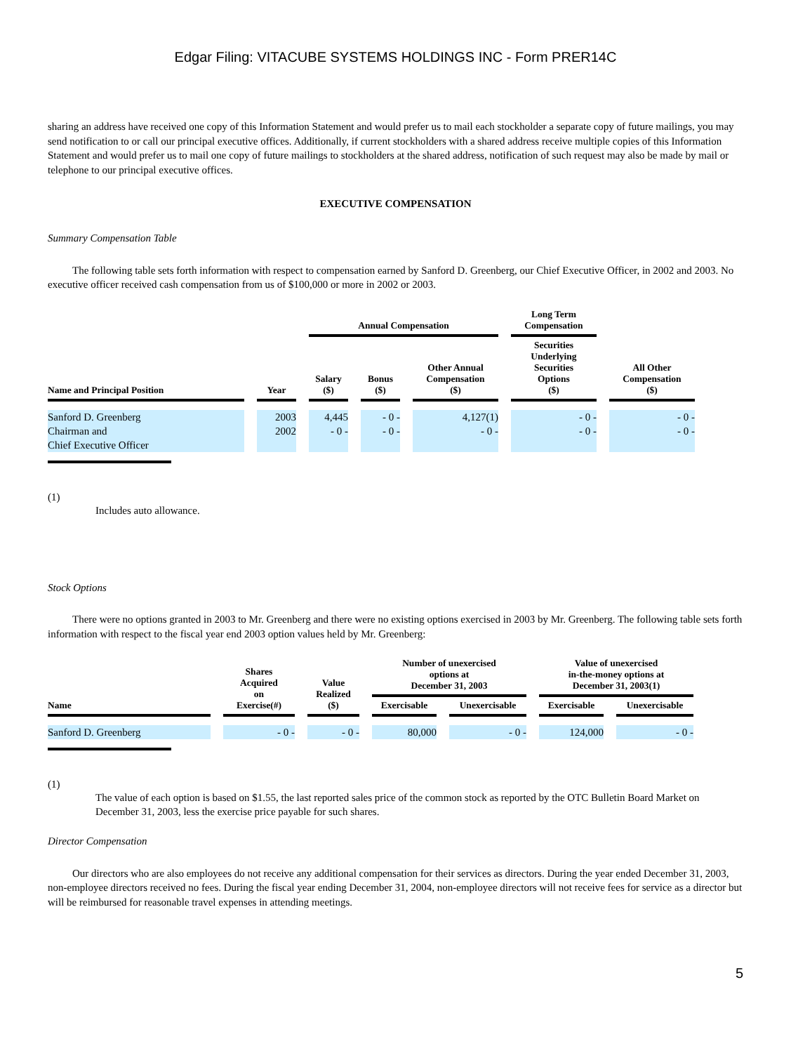Edgar Filing: VITACUBE SYSTEMS HOLDINGS INC - Form PRER14C
sharing an address have received one copy of this Information Statement and would prefer us to mail each stockholder a separate copy of future mailings, you may send notification to or call our principal executive offices. Additionally, if current stockholders with a shared address receive multiple copies of this Information Statement and would prefer us to mail one copy of future mailings to stockholders at the shared address, notification of such request may also be made by mail or telephone to our principal executive offices.
EXECUTIVE COMPENSATION
Summary Compensation Table
The following table sets forth information with respect to compensation earned by Sanford D. Greenberg, our Chief Executive Officer, in 2002 and 2003. No executive officer received cash compensation from us of $100,000 or more in 2002 or 2003.
| | | Annual Compensation | | | Long Term Compensation | |
| --- | --- | --- | --- | --- | --- | --- |
| Name and Principal Position | Year | Salary ($) | Bonus ($) | Other Annual Compensation ($) | Securities Underlying Securities Options ($) | All Other Compensation ($) |
| Sanford D. Greenberg Chairman and Chief Executive Officer | 2003 2002 | 4,445 - 0 - | - 0 - - 0 - | 4,127(1) - 0 - | - 0 - - 0 - | - 0 - - 0 - |
(1)
Includes auto allowance.
Stock Options
There were no options granted in 2003 to Mr. Greenberg and there were no existing options exercised in 2003 by Mr. Greenberg. The following table sets forth information with respect to the fiscal year end 2003 option values held by Mr. Greenberg:
| Name | Shares Acquired on Exercise(#) | Value Realized ($) | Number of unexercised options at December 31, 2003 | | Value of unexercised in-the-money options at December 31, 2003(1) | |
| --- | --- | --- | --- | --- | --- | --- |
| | | | Exercisable | Unexercisable | Exercisable | Unexercisable |
| Sanford D. Greenberg | - 0 - | - 0 - | 80,000 | - 0 - | 124,000 | - 0 - |
(1)
The value of each option is based on $1.55, the last reported sales price of the common stock as reported by the OTC Bulletin Board Market on December 31, 2003, less the exercise price payable for such shares.
Director Compensation
Our directors who are also employees do not receive any additional compensation for their services as directors. During the year ended December 31, 2003, non-employee directors received no fees. During the fiscal year ending December 31, 2004, non-employee directors will not receive fees for service as a director but will be reimbursed for reasonable travel expenses in attending meetings.
5